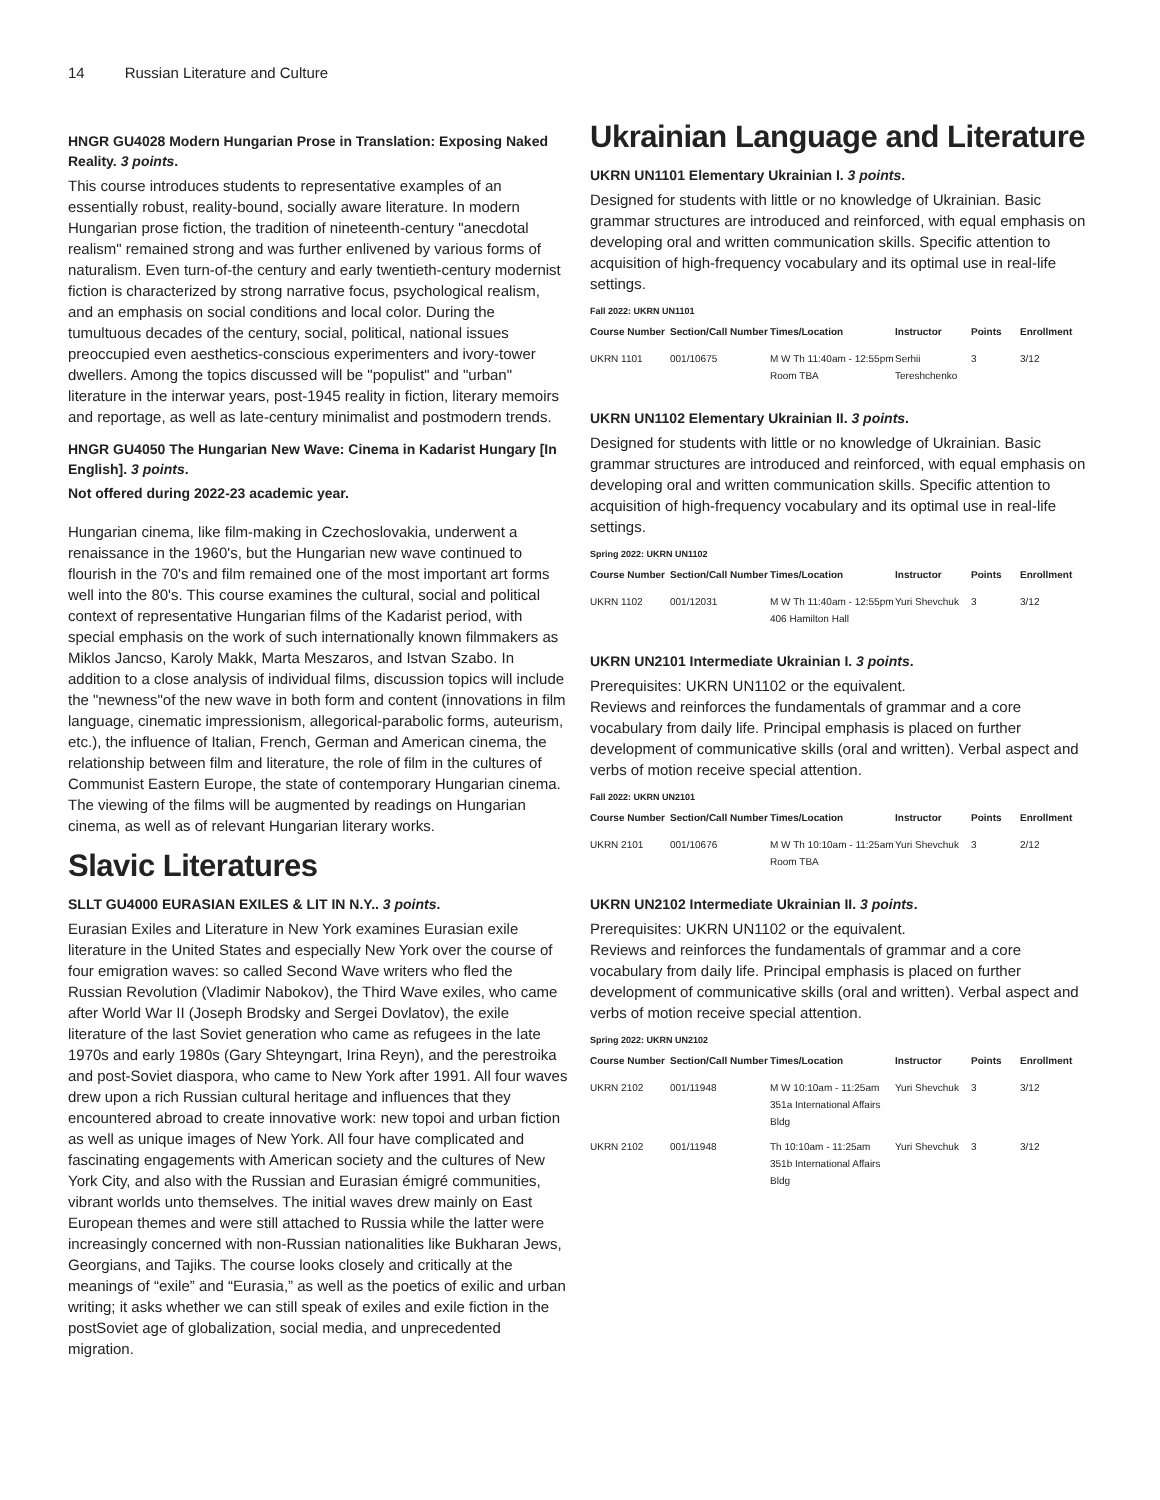14 Russian Literature and Culture
HNGR GU4028 Modern Hungarian Prose in Translation: Exposing Naked Reality. 3 points.
This course introduces students to representative examples of an essentially robust, reality-bound, socially aware literature. In modern Hungarian prose fiction, the tradition of nineteenth-century "anecdotal realism" remained strong and was further enlivened by various forms of naturalism. Even turn-of-the century and early twentieth-century modernist fiction is characterized by strong narrative focus, psychological realism, and an emphasis on social conditions and local color. During the tumultuous decades of the century, social, political, national issues preoccupied even aesthetics-conscious experimenters and ivory-tower dwellers. Among the topics discussed will be "populist" and "urban" literature in the interwar years, post-1945 reality in fiction, literary memoirs and reportage, as well as late-century minimalist and postmodern trends.
HNGR GU4050 The Hungarian New Wave: Cinema in Kadarist Hungary [In English]. 3 points.
Not offered during 2022-23 academic year.
Hungarian cinema, like film-making in Czechoslovakia, underwent a renaissance in the 1960's, but the Hungarian new wave continued to flourish in the 70's and film remained one of the most important art forms well into the 80's. This course examines the cultural, social and political context of representative Hungarian films of the Kadarist period, with special emphasis on the work of such internationally known filmmakers as Miklos Jancso, Karoly Makk, Marta Meszaros, and Istvan Szabo. In addition to a close analysis of individual films, discussion topics will include the "newness"of the new wave in both form and content (innovations in film language, cinematic impressionism, allegorical-parabolic forms, auteurism, etc.), the influence of Italian, French, German and American cinema, the relationship between film and literature, the role of film in the cultures of Communist Eastern Europe, the state of contemporary Hungarian cinema. The viewing of the films will be augmented by readings on Hungarian cinema, as well as of relevant Hungarian literary works.
Slavic Literatures
SLLT GU4000 EURASIAN EXILES & LIT IN N.Y.. 3 points.
Eurasian Exiles and Literature in New York examines Eurasian exile literature in the United States and especially New York over the course of four emigration waves: so called Second Wave writers who fled the Russian Revolution (Vladimir Nabokov), the Third Wave exiles, who came after World War II (Joseph Brodsky and Sergei Dovlatov), the exile literature of the last Soviet generation who came as refugees in the late 1970s and early 1980s (Gary Shteyngart, Irina Reyn), and the perestroika and post-Soviet diaspora, who came to New York after 1991. All four waves drew upon a rich Russian cultural heritage and influences that they encountered abroad to create innovative work: new topoi and urban fiction as well as unique images of New York. All four have complicated and fascinating engagements with American society and the cultures of New York City, and also with the Russian and Eurasian émigré communities, vibrant worlds unto themselves. The initial waves drew mainly on East European themes and were still attached to Russia while the latter were increasingly concerned with non-Russian nationalities like Bukharan Jews, Georgians, and Tajiks. The course looks closely and critically at the meanings of “exile” and “Eurasia,” as well as the poetics of exilic and urban writing; it asks whether we can still speak of exiles and exile fiction in the postSoviet age of globalization, social media, and unprecedented migration.
Ukrainian Language and Literature
UKRN UN1101 Elementary Ukrainian I. 3 points.
Designed for students with little or no knowledge of Ukrainian. Basic grammar structures are introduced and reinforced, with equal emphasis on developing oral and written communication skills. Specific attention to acquisition of high-frequency vocabulary and its optimal use in real-life settings.
Fall 2022: UKRN UN1101
| Course Number | Section/Call Number | Times/Location | Instructor | Points | Enrollment |
| --- | --- | --- | --- | --- | --- |
| UKRN 1101 | 001/10675 | M W Th 11:40am - 12:55pm Room TBA | Serhii Tereshchenko | 3 | 3/12 |
UKRN UN1102 Elementary Ukrainian II. 3 points.
Designed for students with little or no knowledge of Ukrainian. Basic grammar structures are introduced and reinforced, with equal emphasis on developing oral and written communication skills. Specific attention to acquisition of high-frequency vocabulary and its optimal use in real-life settings.
Spring 2022: UKRN UN1102
| Course Number | Section/Call Number | Times/Location | Instructor | Points | Enrollment |
| --- | --- | --- | --- | --- | --- |
| UKRN 1102 | 001/12031 | M W Th 11:40am - 12:55pm 406 Hamilton Hall | Yuri Shevchuk | 3 | 3/12 |
UKRN UN2101 Intermediate Ukrainian I. 3 points.
Prerequisites: UKRN UN1102 or the equivalent.
Reviews and reinforces the fundamentals of grammar and a core vocabulary from daily life. Principal emphasis is placed on further development of communicative skills (oral and written). Verbal aspect and verbs of motion receive special attention.
Fall 2022: UKRN UN2101
| Course Number | Section/Call Number | Times/Location | Instructor | Points | Enrollment |
| --- | --- | --- | --- | --- | --- |
| UKRN 2101 | 001/10676 | M W Th 10:10am - 11:25am Room TBA | Yuri Shevchuk | 3 | 2/12 |
UKRN UN2102 Intermediate Ukrainian II. 3 points.
Prerequisites: UKRN UN1102 or the equivalent.
Reviews and reinforces the fundamentals of grammar and a core vocabulary from daily life. Principal emphasis is placed on further development of communicative skills (oral and written). Verbal aspect and verbs of motion receive special attention.
Spring 2022: UKRN UN2102
| Course Number | Section/Call Number | Times/Location | Instructor | Points | Enrollment |
| --- | --- | --- | --- | --- | --- |
| UKRN 2102 | 001/11948 | M W 10:10am - 11:25am 351a International Affairs Bldg | Yuri Shevchuk | 3 | 3/12 |
| UKRN 2102 | 001/11948 | Th 10:10am - 11:25am 351b International Affairs Bldg | Yuri Shevchuk | 3 | 3/12 |